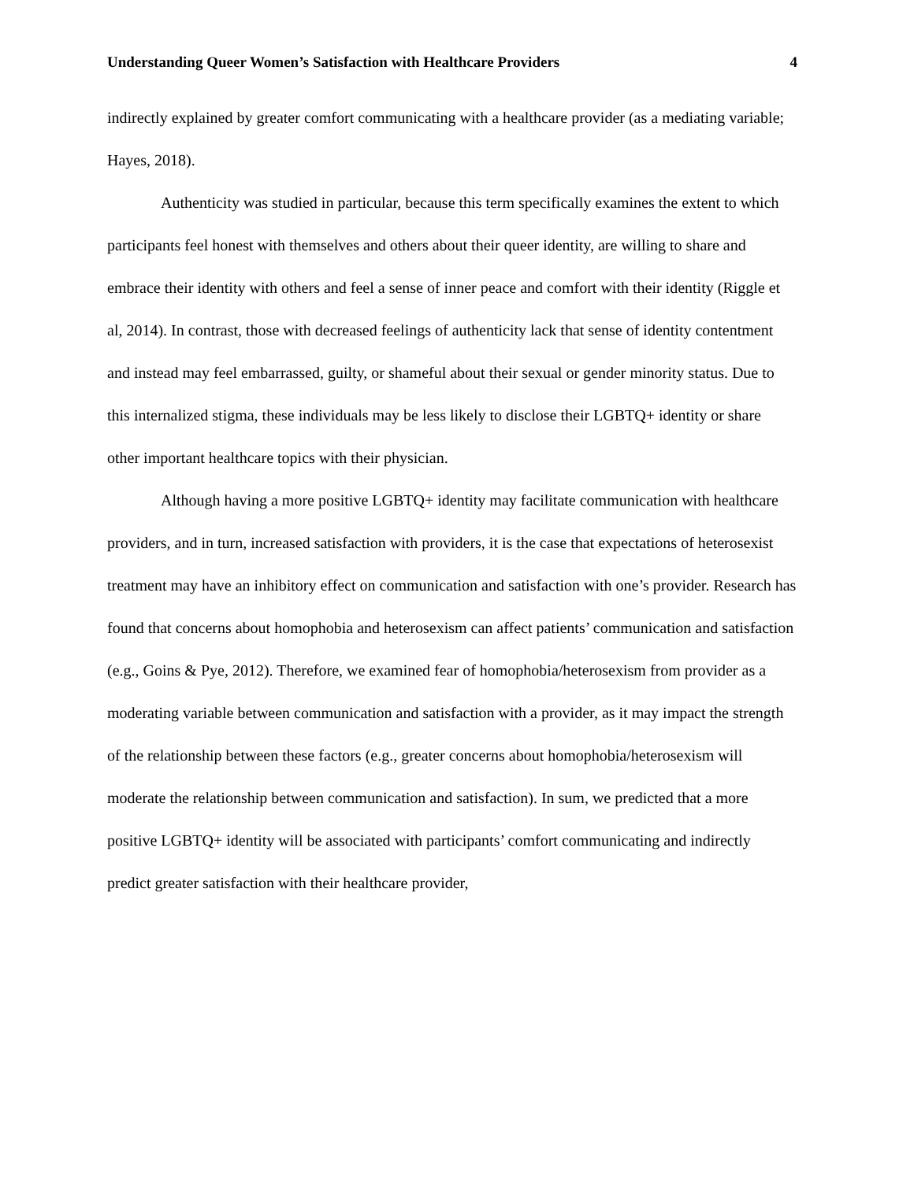Understanding Queer Women’s Satisfaction with Healthcare Providers 4
indirectly explained by greater comfort communicating with a healthcare provider (as a mediating variable; Hayes, 2018).
Authenticity was studied in particular, because this term specifically examines the extent to which participants feel honest with themselves and others about their queer identity, are willing to share and embrace their identity with others and feel a sense of inner peace and comfort with their identity (Riggle et al, 2014). In contrast, those with decreased feelings of authenticity lack that sense of identity contentment and instead may feel embarrassed, guilty, or shameful about their sexual or gender minority status. Due to this internalized stigma, these individuals may be less likely to disclose their LGBTQ+ identity or share other important healthcare topics with their physician.
Although having a more positive LGBTQ+ identity may facilitate communication with healthcare providers, and in turn, increased satisfaction with providers, it is the case that expectations of heterosexist treatment may have an inhibitory effect on communication and satisfaction with one’s provider. Research has found that concerns about homophobia and heterosexism can affect patients’ communication and satisfaction (e.g., Goins & Pye, 2012). Therefore, we examined fear of homophobia/heterosexism from provider as a moderating variable between communication and satisfaction with a provider, as it may impact the strength of the relationship between these factors (e.g., greater concerns about homophobia/heterosexism will moderate the relationship between communication and satisfaction). In sum, we predicted that a more positive LGBTQ+ identity will be associated with participants’ comfort communicating and indirectly predict greater satisfaction with their healthcare provider,